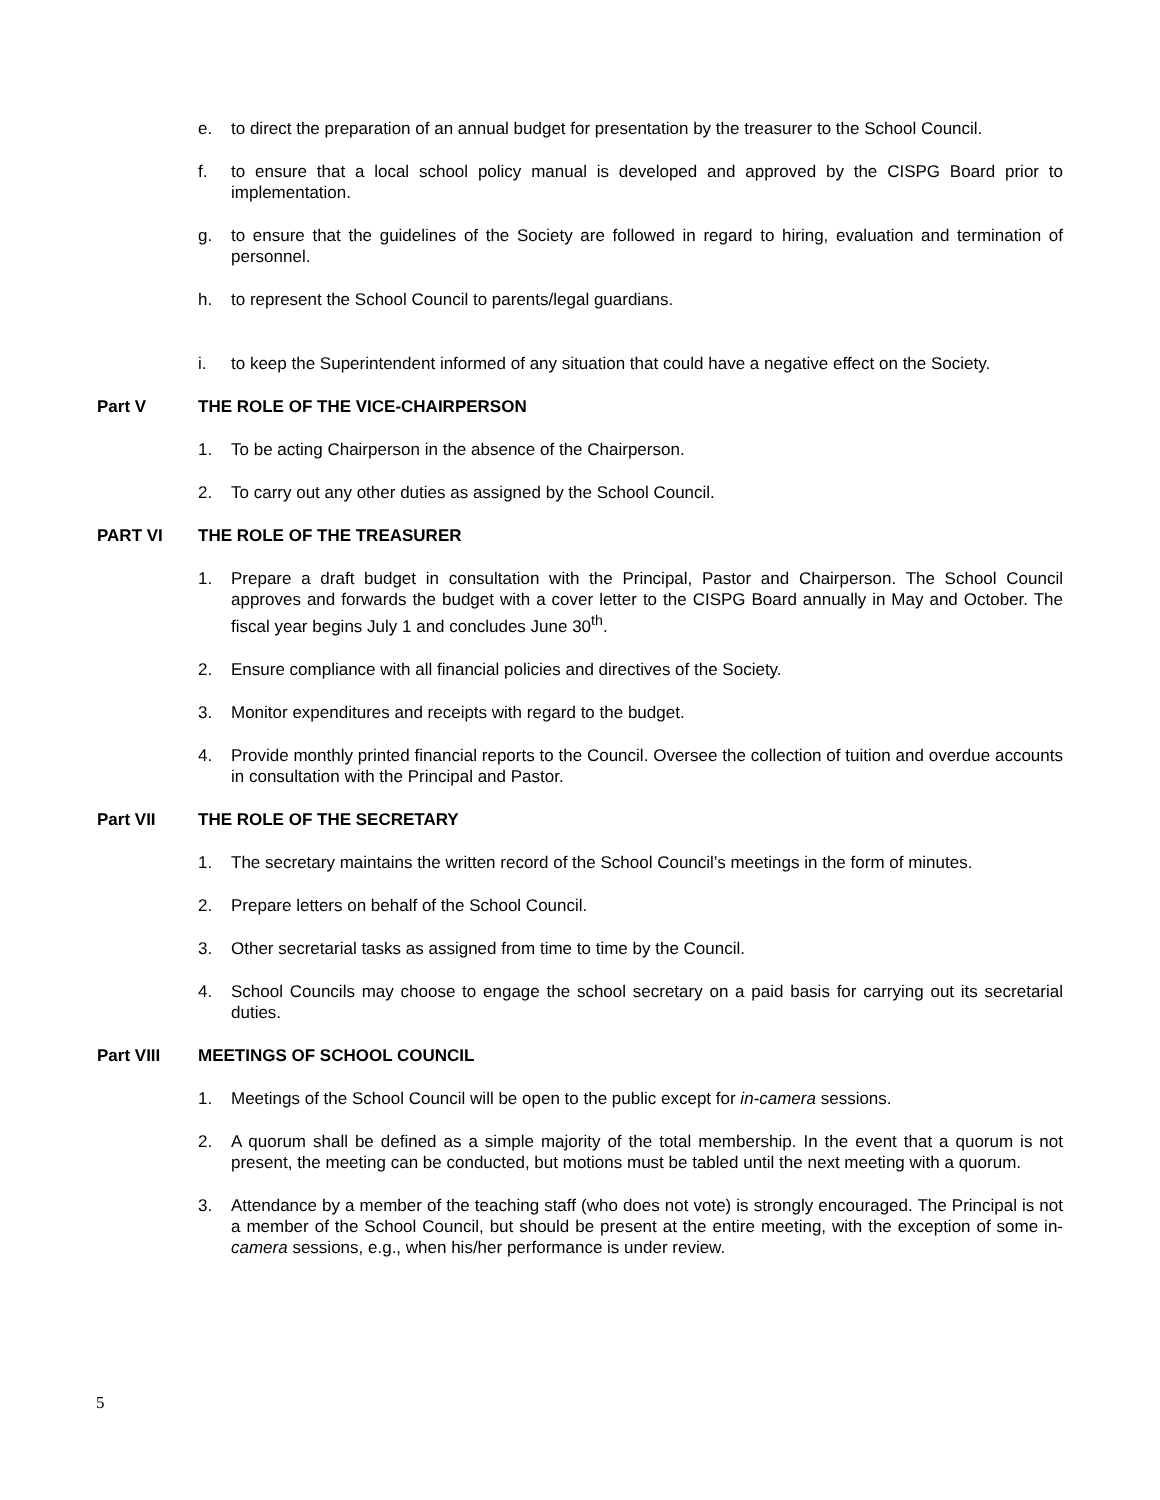e. to direct the preparation of an annual budget for presentation by the treasurer to the School Council.
f. to ensure that a local school policy manual is developed and approved by the CISPG Board prior to implementation.
g. to ensure that the guidelines of the Society are followed in regard to hiring, evaluation and termination of personnel.
h. to represent the School Council to parents/legal guardians.
i. to keep the Superintendent informed of any situation that could have a negative effect on the Society.
Part V THE ROLE OF THE VICE-CHAIRPERSON
1. To be acting Chairperson in the absence of the Chairperson.
2. To carry out any other duties as assigned by the School Council.
PART VI THE ROLE OF THE TREASURER
1. Prepare a draft budget in consultation with the Principal, Pastor and Chairperson. The School Council approves and forwards the budget with a cover letter to the CISPG Board annually in May and October. The fiscal year begins July 1 and concludes June 30<sup>th</sup>.
2. Ensure compliance with all financial policies and directives of the Society.
3. Monitor expenditures and receipts with regard to the budget.
4. Provide monthly printed financial reports to the Council. Oversee the collection of tuition and overdue accounts in consultation with the Principal and Pastor.
Part VII THE ROLE OF THE SECRETARY
1. The secretary maintains the written record of the School Council’s meetings in the form of minutes.
2. Prepare letters on behalf of the School Council.
3. Other secretarial tasks as assigned from time to time by the Council.
4. School Councils may choose to engage the school secretary on a paid basis for carrying out its secretarial duties.
Part VIII MEETINGS OF SCHOOL COUNCIL
1. Meetings of the School Council will be open to the public except for in-camera sessions.
2. A quorum shall be defined as a simple majority of the total membership. In the event that a quorum is not present, the meeting can be conducted, but motions must be tabled until the next meeting with a quorum.
3. Attendance by a member of the teaching staff (who does not vote) is strongly encouraged. The Principal is not a member of the School Council, but should be present at the entire meeting, with the exception of some in-camera sessions, e.g., when his/her performance is under review.
5